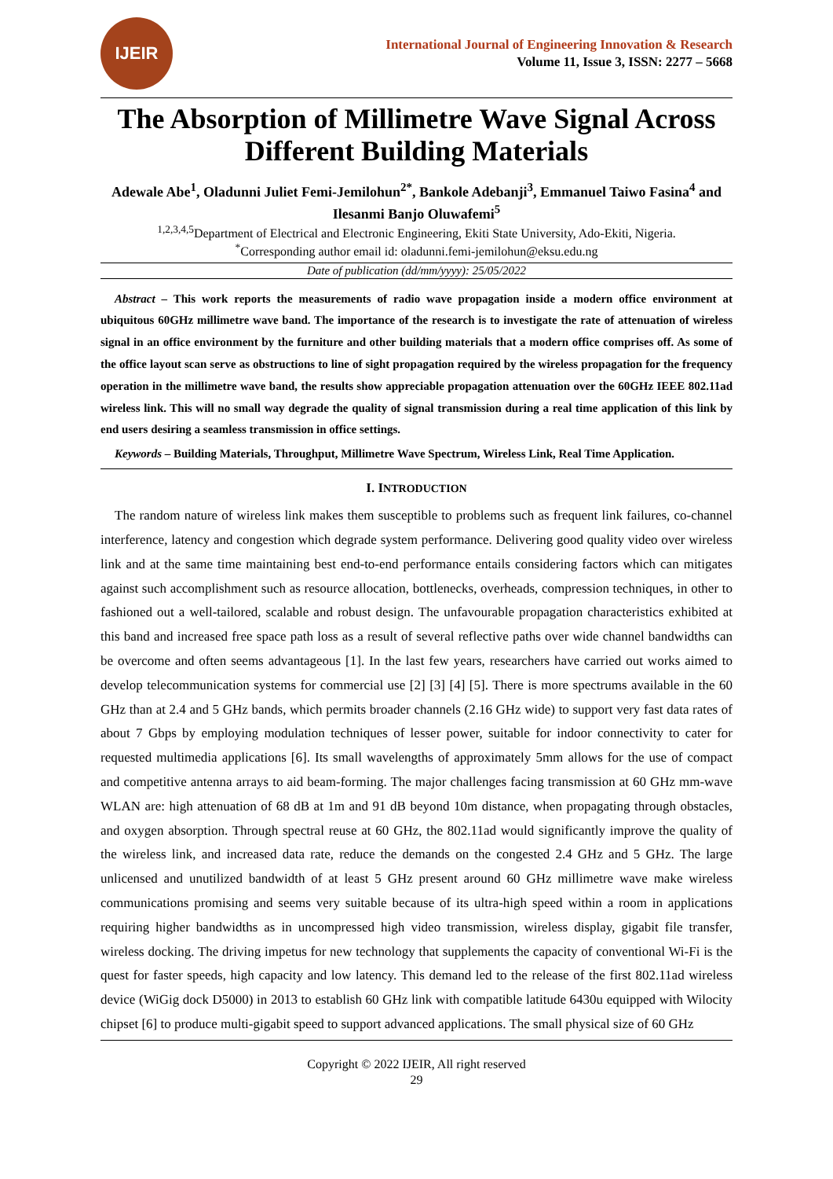IJEIR
International Journal of Engineering Innovation & Research
Volume 11, Issue 3, ISSN: 2277 – 5668
The Absorption of Millimetre Wave Signal Across Different Building Materials
Adewale Abe<sup>1</sup>, Oladunni Juliet Femi-Jemilohun<sup>2*</sup>, Bankole Adebanji<sup>3</sup>, Emmanuel Taiwo Fasina<sup>4</sup> and Ilesanmi Banjo Oluwafemi<sup>5</sup>
<sup>1,2,3,4,5</sup>Department of Electrical and Electronic Engineering, Ekiti State University, Ado-Ekiti, Nigeria.
<sup>*</sup> Corresponding author email id: oladunni.femi-jemilohun@eksu.edu.ng
Date of publication (dd/mm/yyyy): 25/05/2022
Abstract – This work reports the measurements of radio wave propagation inside a modern office environment at ubiquitous 60GHz millimetre wave band. The importance of the research is to investigate the rate of attenuation of wireless signal in an office environment by the furniture and other building materials that a modern office comprises off. As some of the office layout scan serve as obstructions to line of sight propagation required by the wireless propagation for the frequency operation in the millimetre wave band, the results show appreciable propagation attenuation over the 60GHz IEEE 802.11ad wireless link. This will no small way degrade the quality of signal transmission during a real time application of this link by end users desiring a seamless transmission in office settings.
Keywords – Building Materials, Throughput, Millimetre Wave Spectrum, Wireless Link, Real Time Application.
I. INTRODUCTION
The random nature of wireless link makes them susceptible to problems such as frequent link failures, co-channel interference, latency and congestion which degrade system performance. Delivering good quality video over wireless link and at the same time maintaining best end-to-end performance entails considering factors which can mitigates against such accomplishment such as resource allocation, bottlenecks, overheads, compression techniques, in other to fashioned out a well-tailored, scalable and robust design. The unfavourable propagation characteristics exhibited at this band and increased free space path loss as a result of several reflective paths over wide channel bandwidths can be overcome and often seems advantageous [1]. In the last few years, researchers have carried out works aimed to develop telecommunication systems for commercial use [2] [3] [4] [5]. There is more spectrums available in the 60 GHz than at 2.4 and 5 GHz bands, which permits broader channels (2.16 GHz wide) to support very fast data rates of about 7 Gbps by employing modulation techniques of lesser power, suitable for indoor connectivity to cater for requested multimedia applications [6]. Its small wavelengths of approximately 5mm allows for the use of compact and competitive antenna arrays to aid beam-forming. The major challenges facing transmission at 60 GHz mm-wave WLAN are: high attenuation of 68 dB at 1m and 91 dB beyond 10m distance, when propagating through obstacles, and oxygen absorption. Through spectral reuse at 60 GHz, the 802.11ad would significantly improve the quality of the wireless link, and increased data rate, reduce the demands on the congested 2.4 GHz and 5 GHz. The large unlicensed and unutilized bandwidth of at least 5 GHz present around 60 GHz millimetre wave make wireless communications promising and seems very suitable because of its ultra-high speed within a room in applications requiring higher bandwidths as in uncompressed high video transmission, wireless display, gigabit file transfer, wireless docking. The driving impetus for new technology that supplements the capacity of conventional Wi-Fi is the quest for faster speeds, high capacity and low latency. This demand led to the release of the first 802.11ad wireless device (WiGig dock D5000) in 2013 to establish 60 GHz link with compatible latitude 6430u equipped with Wilocity chipset [6] to produce multi-gigabit speed to support advanced applications. The small physical size of 60 GHz
Copyright © 2022 IJEIR, All right reserved
29